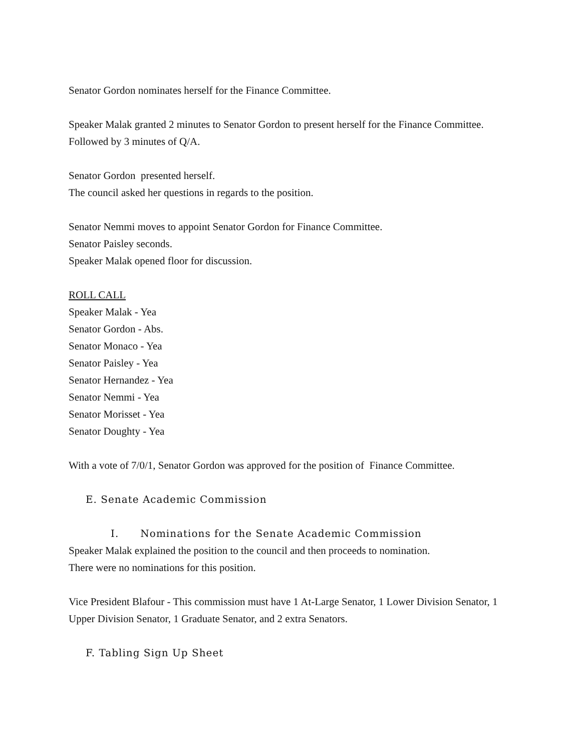Senator Gordon nominates herself for the Finance Committee.
Speaker Malak granted 2 minutes to Senator Gordon to present herself for the Finance Committee.
Followed by 3 minutes of Q/A.
Senator Gordon presented herself.
The council asked her questions in regards to the position.
Senator Nemmi moves to appoint Senator Gordon for Finance Committee.
Senator Paisley seconds.
Speaker Malak opened floor for discussion.
ROLL CALL
Speaker Malak - Yea
Senator Gordon - Abs.
Senator Monaco - Yea
Senator Paisley - Yea
Senator Hernandez - Yea
Senator Nemmi - Yea
Senator Morisset - Yea
Senator Doughty - Yea
With a vote of 7/0/1, Senator Gordon was approved for the position of Finance Committee.
E. Senate Academic Commission
I. Nominations for the Senate Academic Commission
Speaker Malak explained the position to the council and then proceeds to nomination.
There were no nominations for this position.
Vice President Blafour - This commission must have 1 At-Large Senator, 1 Lower Division Senator, 1 Upper Division Senator, 1 Graduate Senator, and 2 extra Senators.
F. Tabling Sign Up Sheet